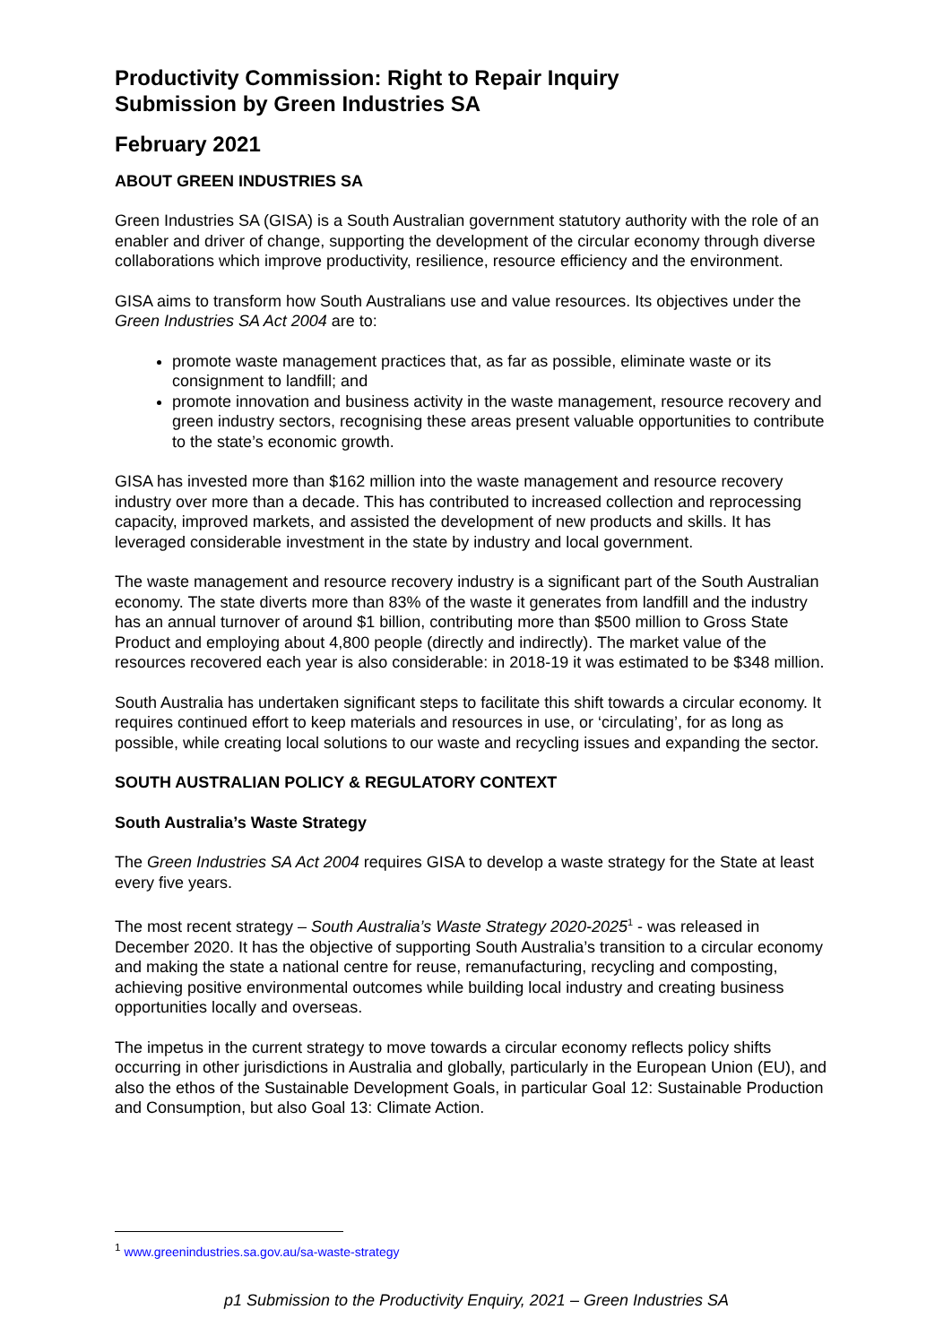Productivity Commission: Right to Repair Inquiry
Submission by Green Industries SA
February 2021
ABOUT GREEN INDUSTRIES SA
Green Industries SA (GISA) is a South Australian government statutory authority with the role of an enabler and driver of change, supporting the development of the circular economy through diverse collaborations which improve productivity, resilience, resource efficiency and the environment.
GISA aims to transform how South Australians use and value resources. Its objectives under the Green Industries SA Act 2004 are to:
promote waste management practices that, as far as possible, eliminate waste or its consignment to landfill; and
promote innovation and business activity in the waste management, resource recovery and green industry sectors, recognising these areas present valuable opportunities to contribute to the state’s economic growth.
GISA has invested more than $162 million into the waste management and resource recovery industry over more than a decade. This has contributed to increased collection and reprocessing capacity, improved markets, and assisted the development of new products and skills. It has leveraged considerable investment in the state by industry and local government.
The waste management and resource recovery industry is a significant part of the South Australian economy. The state diverts more than 83% of the waste it generates from landfill and the industry has an annual turnover of around $1 billion, contributing more than $500 million to Gross State Product and employing about 4,800 people (directly and indirectly). The market value of the resources recovered each year is also considerable: in 2018-19 it was estimated to be $348 million.
South Australia has undertaken significant steps to facilitate this shift towards a circular economy. It requires continued effort to keep materials and resources in use, or ‘circulating’, for as long as possible, while creating local solutions to our waste and recycling issues and expanding the sector.
SOUTH AUSTRALIAN POLICY & REGULATORY CONTEXT
South Australia’s Waste Strategy
The Green Industries SA Act 2004 requires GISA to develop a waste strategy for the State at least every five years.
The most recent strategy – South Australia’s Waste Strategy 2020-2025<sup>1</sup> - was released in December 2020. It has the objective of supporting South Australia’s transition to a circular economy and making the state a national centre for reuse, remanufacturing, recycling and composting, achieving positive environmental outcomes while building local industry and creating business opportunities locally and overseas.
The impetus in the current strategy to move towards a circular economy reflects policy shifts occurring in other jurisdictions in Australia and globally, particularly in the European Union (EU), and also the ethos of the Sustainable Development Goals, in particular Goal 12: Sustainable Production and Consumption, but also Goal 13: Climate Action.
<sup>1</sup> www.greenindustries.sa.gov.au/sa-waste-strategy
p1 Submission to the Productivity Enquiry, 2021 – Green Industries SA